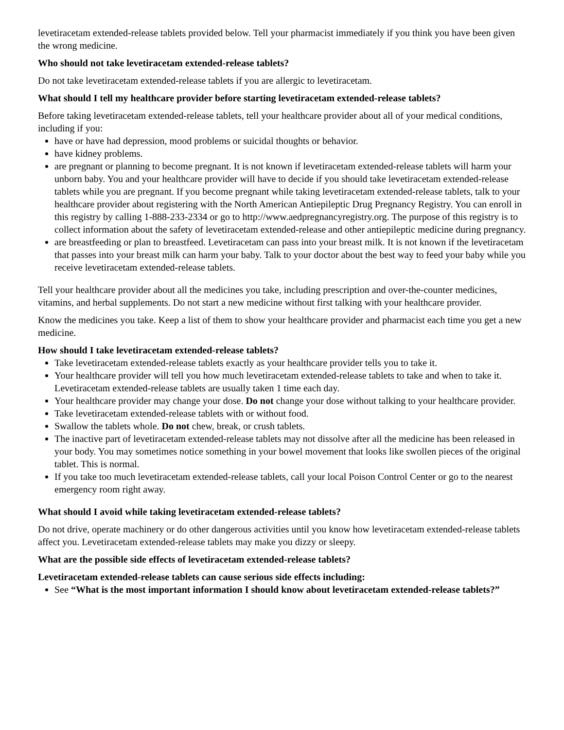levetiracetam extended-release tablets provided below. Tell your pharmacist immediately if you think you have been given the wrong medicine.
Who should not take levetiracetam extended-release tablets?
Do not take levetiracetam extended-release tablets if you are allergic to levetiracetam.
What should I tell my healthcare provider before starting levetiracetam extended-release tablets?
Before taking levetiracetam extended-release tablets, tell your healthcare provider about all of your medical conditions, including if you:
have or have had depression, mood problems or suicidal thoughts or behavior.
have kidney problems.
are pregnant or planning to become pregnant. It is not known if levetiracetam extended-release tablets will harm your unborn baby. You and your healthcare provider will have to decide if you should take levetiracetam extended-release tablets while you are pregnant. If you become pregnant while taking levetiracetam extended-release tablets, talk to your healthcare provider about registering with the North American Antiepileptic Drug Pregnancy Registry. You can enroll in this registry by calling 1-888-233-2334 or go to http://www.aedpregnancyregistry.org. The purpose of this registry is to collect information about the safety of levetiracetam extended-release and other antiepileptic medicine during pregnancy.
are breastfeeding or plan to breastfeed. Levetiracetam can pass into your breast milk. It is not known if the levetiracetam that passes into your breast milk can harm your baby. Talk to your doctor about the best way to feed your baby while you receive levetiracetam extended-release tablets.
Tell your healthcare provider about all the medicines you take, including prescription and over-the-counter medicines, vitamins, and herbal supplements. Do not start a new medicine without first talking with your healthcare provider.
Know the medicines you take. Keep a list of them to show your healthcare provider and pharmacist each time you get a new medicine.
How should I take levetiracetam extended-release tablets?
Take levetiracetam extended-release tablets exactly as your healthcare provider tells you to take it.
Your healthcare provider will tell you how much levetiracetam extended-release tablets to take and when to take it. Levetiracetam extended-release tablets are usually taken 1 time each day.
Your healthcare provider may change your dose. Do not change your dose without talking to your healthcare provider.
Take levetiracetam extended-release tablets with or without food.
Swallow the tablets whole. Do not chew, break, or crush tablets.
The inactive part of levetiracetam extended-release tablets may not dissolve after all the medicine has been released in your body. You may sometimes notice something in your bowel movement that looks like swollen pieces of the original tablet. This is normal.
If you take too much levetiracetam extended-release tablets, call your local Poison Control Center or go to the nearest emergency room right away.
What should I avoid while taking levetiracetam extended-release tablets?
Do not drive, operate machinery or do other dangerous activities until you know how levetiracetam extended-release tablets affect you. Levetiracetam extended-release tablets may make you dizzy or sleepy.
What are the possible side effects of levetiracetam extended-release tablets?
Levetiracetam extended-release tablets can cause serious side effects including:
See “What is the most important information I should know about levetiracetam extended-release tablets?”